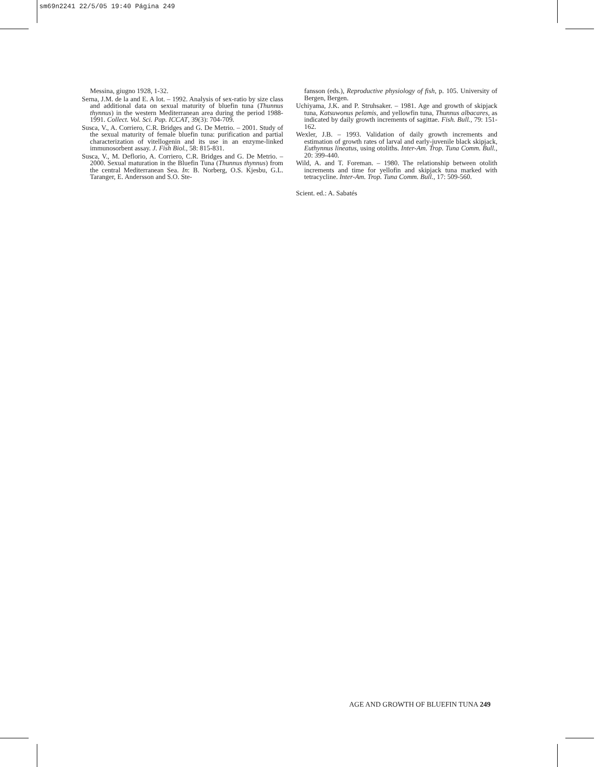sm69n2241 22/5/05 19:40 Página 249
Messina, giugno 1928, 1-32.
Serna, J.M. de la and E. A lot. – 1992. Analysis of sex-ratio by size class and additional data on sexual maturity of bluefin tuna (Thunnus thynnus) in the western Mediterranean area during the period 1988-1991. Collect. Vol. Sci. Pap. ICCAT, 39(3): 704-709.
Susca, V., A. Corriero, C.R. Bridges and G. De Metrio. – 2001. Study of the sexual maturity of female bluefin tuna: purification and partial characterization of vitellogenin and its use in an enzyme-linked immunosorbent assay. J. Fish Biol., 58: 815-831.
Susca, V., M. Deflorio, A. Corriero, C.R. Bridges and G. De Metrio. – 2000. Sexual maturation in the Bluefin Tuna (Thunnus thynnus) from the central Mediterranean Sea. In: B. Norberg, O.S. Kjesbu, G.L. Taranger, E. Andersson and S.O. Ste-
fansson (eds.), Reproductive physiology of fish, p. 105. University of Bergen, Bergen.
Uchiyama, J.K. and P. Struhsaker. – 1981. Age and growth of skipjack tuna, Katsuwonus pelamis, and yellowfin tuna, Thunnus albacares, as indicated by daily growth increments of sagittae. Fish. Bull., 79: 151-162.
Wexler, J.B. – 1993. Validation of daily growth increments and estimation of growth rates of larval and early-juvenile black skipjack, Euthynnus lineatus, using otoliths. Inter-Am. Trop. Tuna Comm. Bull., 20: 399-440.
Wild, A. and T. Foreman. – 1980. The relationship between otolith increments and time for yellofin and skipjack tuna marked with tetracycline. Inter-Am. Trop. Tuna Comm. Bull., 17: 509-560.
Scient. ed.: A. Sabatés
AGE AND GROWTH OF BLUEFIN TUNA 249